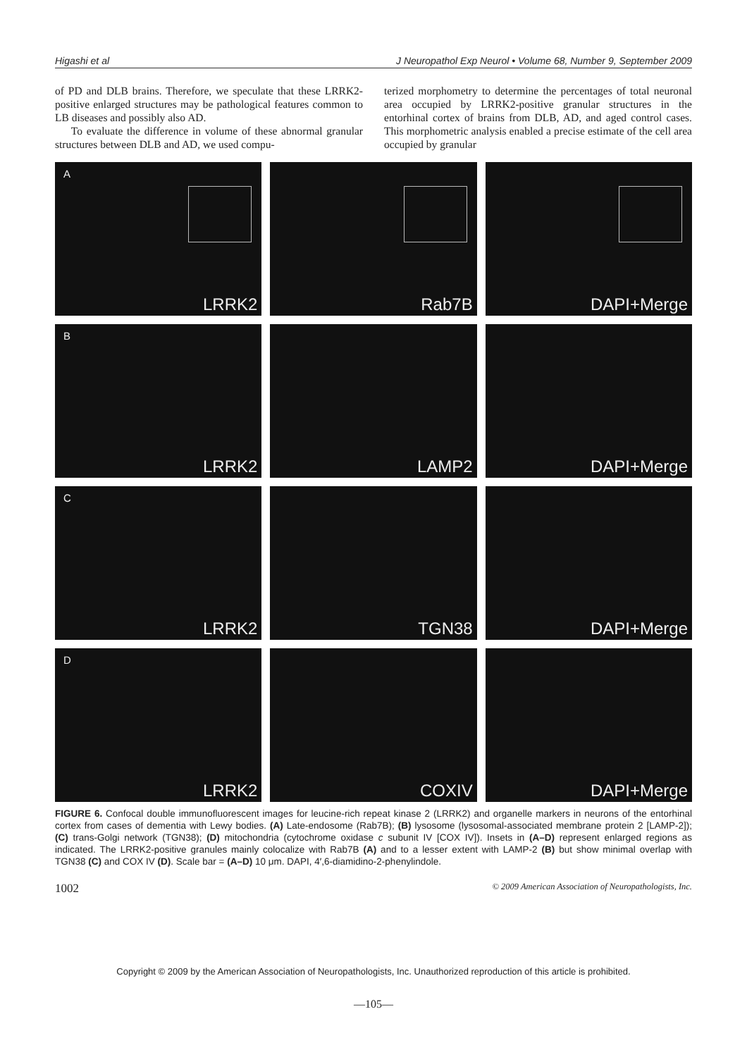Higashi et al J Neuropathol Exp Neurol • Volume 68, Number 9, September 2009
of PD and DLB brains. Therefore, we speculate that these LRRK2-positive enlarged structures may be pathological features common to LB diseases and possibly also AD.
To evaluate the difference in volume of these abnormal granular structures between DLB and AD, we used compu-
terized morphometry to determine the percentages of total neuronal area occupied by LRRK2-positive granular structures in the entorhinal cortex of brains from DLB, AD, and aged control cases. This morphometric analysis enabled a precise estimate of the cell area occupied by granular
A
LRRK2
Rab7B
DAPI+Merge
B
LRRK2
LAMP2
DAPI+Merge
C
LRRK2
TGN38
DAPI+Merge
D
LRRK2
COXIV
DAPI+Merge
FIGURE 6. Confocal double immunofluorescent images for leucine-rich repeat kinase 2 (LRRK2) and organelle markers in neurons of the entorhinal cortex from cases of dementia with Lewy bodies. (A) Late-endosome (Rab7B); (B) lysosome (lysosomal-associated membrane protein 2 [LAMP-2]); (C) trans-Golgi network (TGN38); (D) mitochondria (cytochrome oxidase c subunit IV [COX IV]). Insets in (A–D) represent enlarged regions as indicated. The LRRK2-positive granules mainly colocalize with Rab7B (A) and to a lesser extent with LAMP-2 (B) but show minimal overlap with TGN38 (C) and COX IV (D). Scale bar = (A–D) 10 μm. DAPI, 4′,6-diamidino-2-phenylindole.
1002 © 2009 American Association of Neuropathologists, Inc.
Copyright © 2009 by the American Association of Neuropathologists, Inc. Unauthorized reproduction of this article is prohibited.
—105—